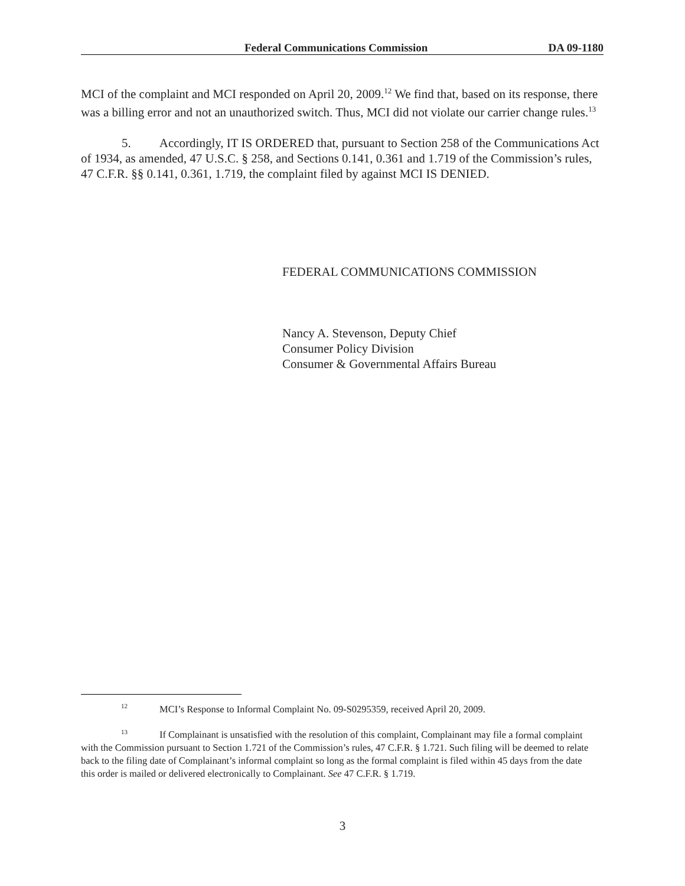Federal Communications Commission DA 09-1180
MCI of the complaint and MCI responded on April 20, 2009.<sup>12</sup> We find that, based on its response, there was a billing error and not an unauthorized switch. Thus, MCI did not violate our carrier change rules.<sup>13</sup>
5. Accordingly, IT IS ORDERED that, pursuant to Section 258 of the Communications Act of 1934, as amended, 47 U.S.C. § 258, and Sections 0.141, 0.361 and 1.719 of the Commission’s rules, 47 C.F.R. §§ 0.141, 0.361, 1.719, the complaint filed by against MCI IS DENIED.
FEDERAL COMMUNICATIONS COMMISSION
Nancy A. Stevenson, Deputy Chief
Consumer Policy Division
Consumer & Governmental Affairs Bureau
<sup>12</sup> MCI’s Response to Informal Complaint No. 09-S0295359, received April 20, 2009.
<sup>13</sup> If Complainant is unsatisfied with the resolution of this complaint, Complainant may file a formal complaint with the Commission pursuant to Section 1.721 of the Commission’s rules, 47 C.F.R. § 1.721. Such filing will be deemed to relate back to the filing date of Complainant’s informal complaint so long as the formal complaint is filed within 45 days from the date this order is mailed or delivered electronically to Complainant. See 47 C.F.R. § 1.719.
3